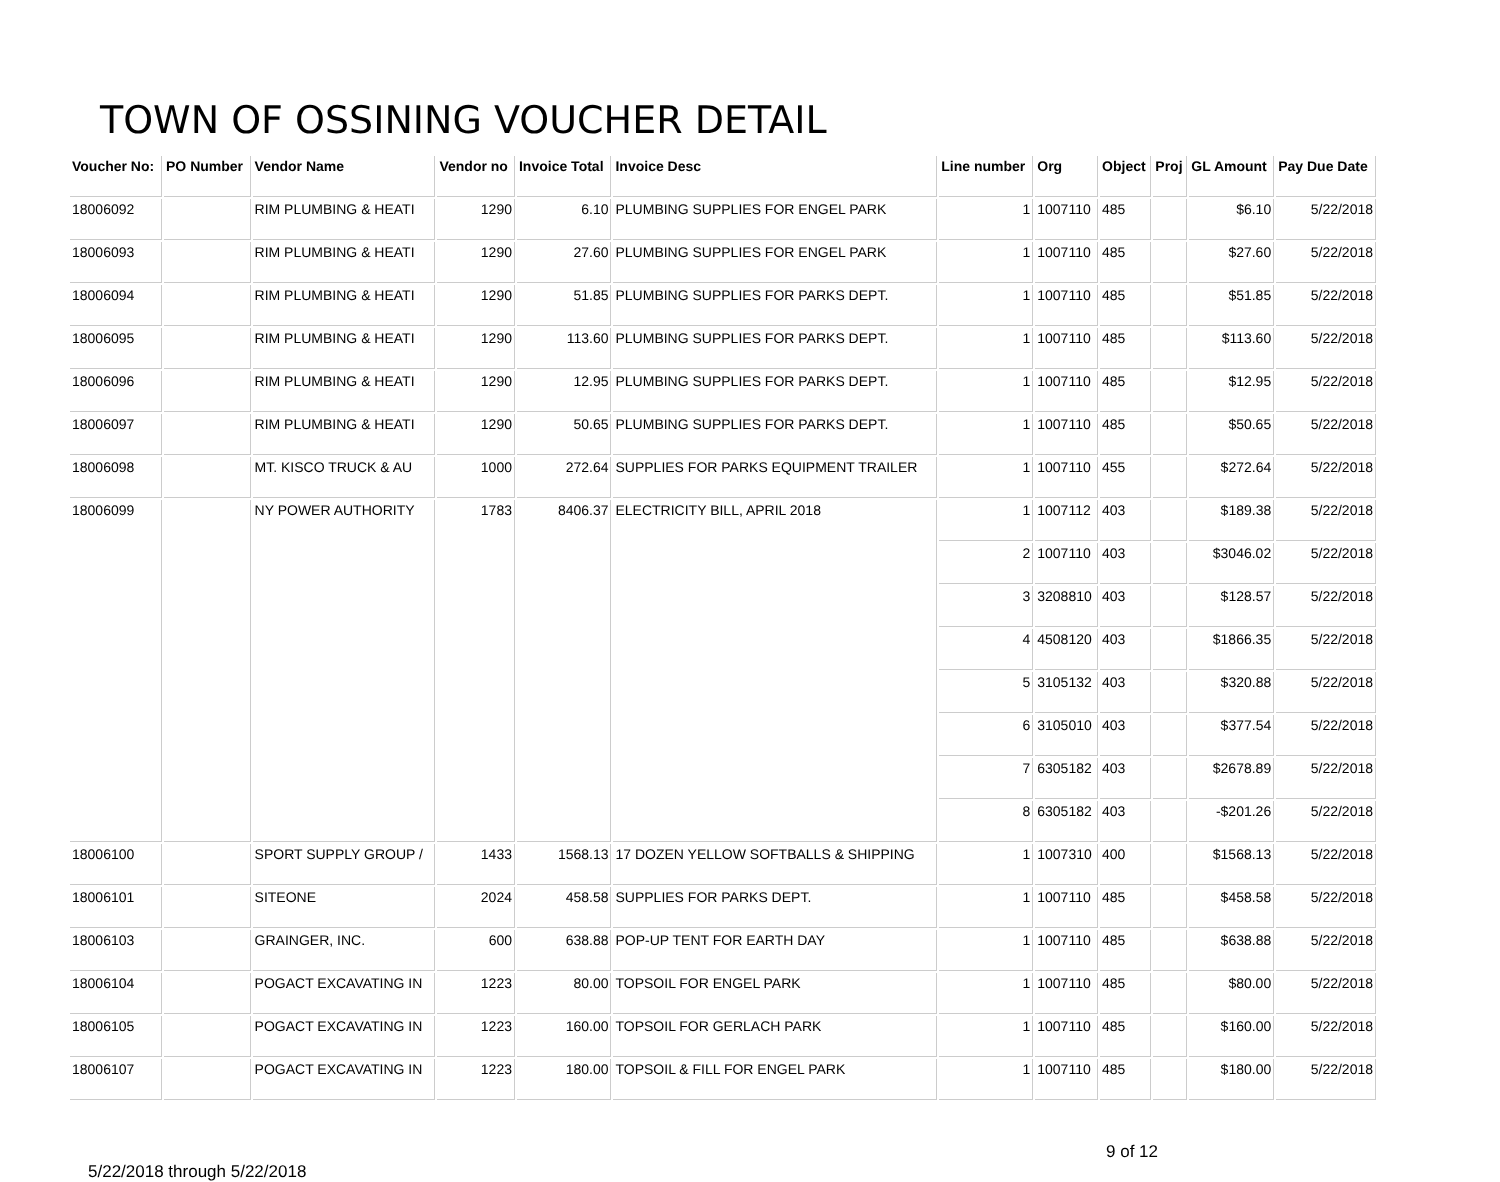TOWN OF OSSINING VOUCHER DETAIL
| Voucher No: | PO Number | Vendor Name | Vendor no | Invoice Total | Invoice Desc | Line number | Org | Object | Proj | GL Amount | Pay Due Date |
| --- | --- | --- | --- | --- | --- | --- | --- | --- | --- | --- | --- |
| 18006092 | | RIM PLUMBING & HEATI | 1290 | 6.10 | PLUMBING SUPPLIES FOR ENGEL PARK | 1 | 1007110 | 485 | | $6.10 | 5/22/2018 |
| 18006093 | | RIM PLUMBING & HEATI | 1290 | 27.60 | PLUMBING SUPPLIES FOR ENGEL PARK | 1 | 1007110 | 485 | | $27.60 | 5/22/2018 |
| 18006094 | | RIM PLUMBING & HEATI | 1290 | 51.85 | PLUMBING SUPPLIES FOR PARKS DEPT. | 1 | 1007110 | 485 | | $51.85 | 5/22/2018 |
| 18006095 | | RIM PLUMBING & HEATI | 1290 | 113.60 | PLUMBING SUPPLIES FOR PARKS DEPT. | 1 | 1007110 | 485 | | $113.60 | 5/22/2018 |
| 18006096 | | RIM PLUMBING & HEATI | 1290 | 12.95 | PLUMBING SUPPLIES FOR PARKS DEPT. | 1 | 1007110 | 485 | | $12.95 | 5/22/2018 |
| 18006097 | | RIM PLUMBING & HEATI | 1290 | 50.65 | PLUMBING SUPPLIES FOR PARKS DEPT. | 1 | 1007110 | 485 | | $50.65 | 5/22/2018 |
| 18006098 | | MT. KISCO TRUCK & AU | 1000 | 272.64 | SUPPLIES FOR PARKS EQUIPMENT TRAILER | 1 | 1007110 | 455 | | $272.64 | 5/22/2018 |
| 18006099 | | NY POWER AUTHORITY | 1783 | 8406.37 | ELECTRICITY BILL, APRIL 2018 | 1 | 1007112 | 403 | | $189.38 | 5/22/2018 |
| | | | | | | 2 | 1007110 | 403 | | $3046.02 | 5/22/2018 |
| | | | | | | 3 | 3208810 | 403 | | $128.57 | 5/22/2018 |
| | | | | | | 4 | 4508120 | 403 | | $1866.35 | 5/22/2018 |
| | | | | | | 5 | 3105132 | 403 | | $320.88 | 5/22/2018 |
| | | | | | | 6 | 3105010 | 403 | | $377.54 | 5/22/2018 |
| | | | | | | 7 | 6305182 | 403 | | $2678.89 | 5/22/2018 |
| | | | | | | 8 | 6305182 | 403 | | -$201.26 | 5/22/2018 |
| 18006100 | | SPORT SUPPLY GROUP / | 1433 | 1568.13 | 17 DOZEN YELLOW SOFTBALLS & SHIPPING | 1 | 1007310 | 400 | | $1568.13 | 5/22/2018 |
| 18006101 | | SITEONE | 2024 | 458.58 | SUPPLIES FOR PARKS DEPT. | 1 | 1007110 | 485 | | $458.58 | 5/22/2018 |
| 18006103 | | GRAINGER, INC. | 600 | 638.88 | POP-UP TENT FOR EARTH DAY | 1 | 1007110 | 485 | | $638.88 | 5/22/2018 |
| 18006104 | | POGACT EXCAVATING IN | 1223 | 80.00 | TOPSOIL FOR ENGEL PARK | 1 | 1007110 | 485 | | $80.00 | 5/22/2018 |
| 18006105 | | POGACT EXCAVATING IN | 1223 | 160.00 | TOPSOIL FOR GERLACH PARK | 1 | 1007110 | 485 | | $160.00 | 5/22/2018 |
| 18006107 | | POGACT EXCAVATING IN | 1223 | 180.00 | TOPSOIL & FILL FOR ENGEL PARK | 1 | 1007110 | 485 | | $180.00 | 5/22/2018 |
5/22/2018 through 5/22/2018 9 of 12